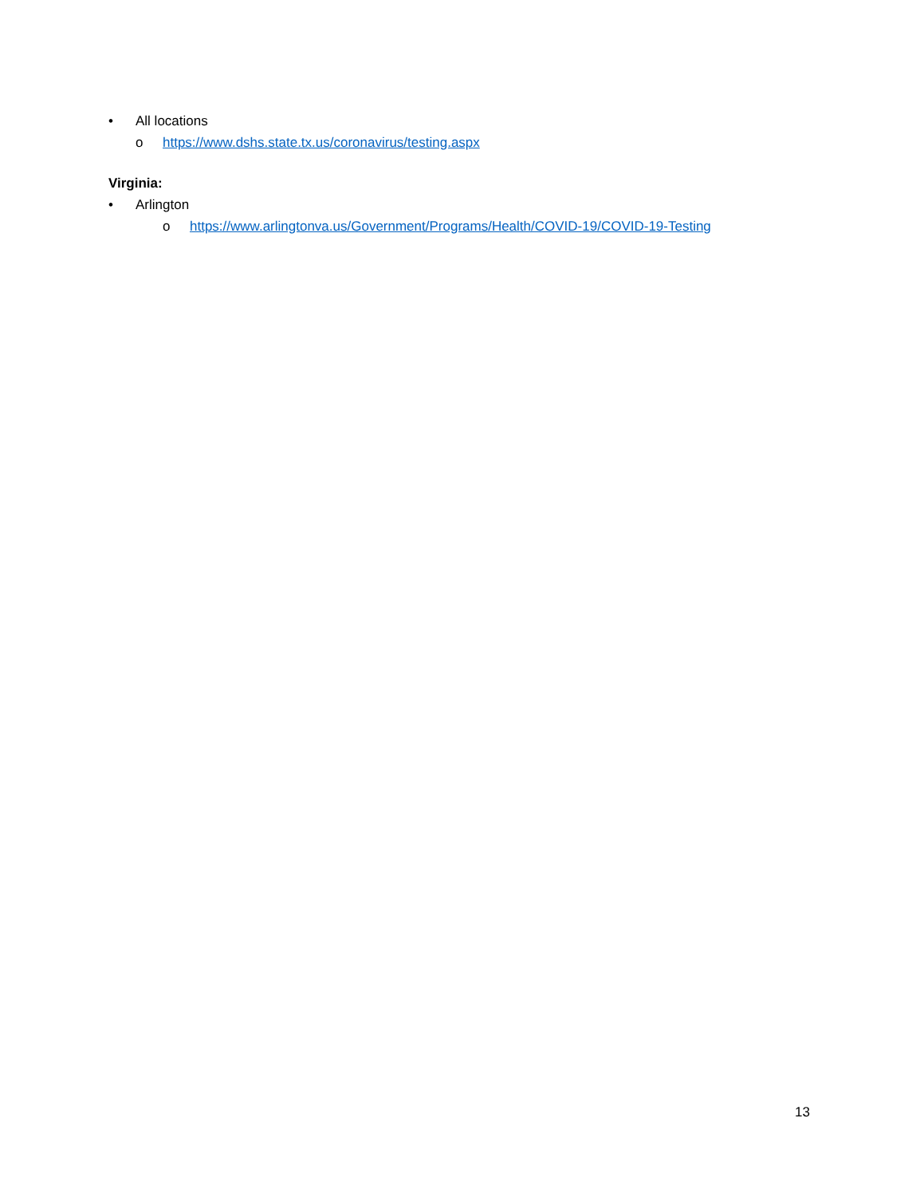• All locations
o https://www.dshs.state.tx.us/coronavirus/testing.aspx
Virginia:
• Arlington
o https://www.arlingtonva.us/Government/Programs/Health/COVID-19/COVID-19-Testing
13